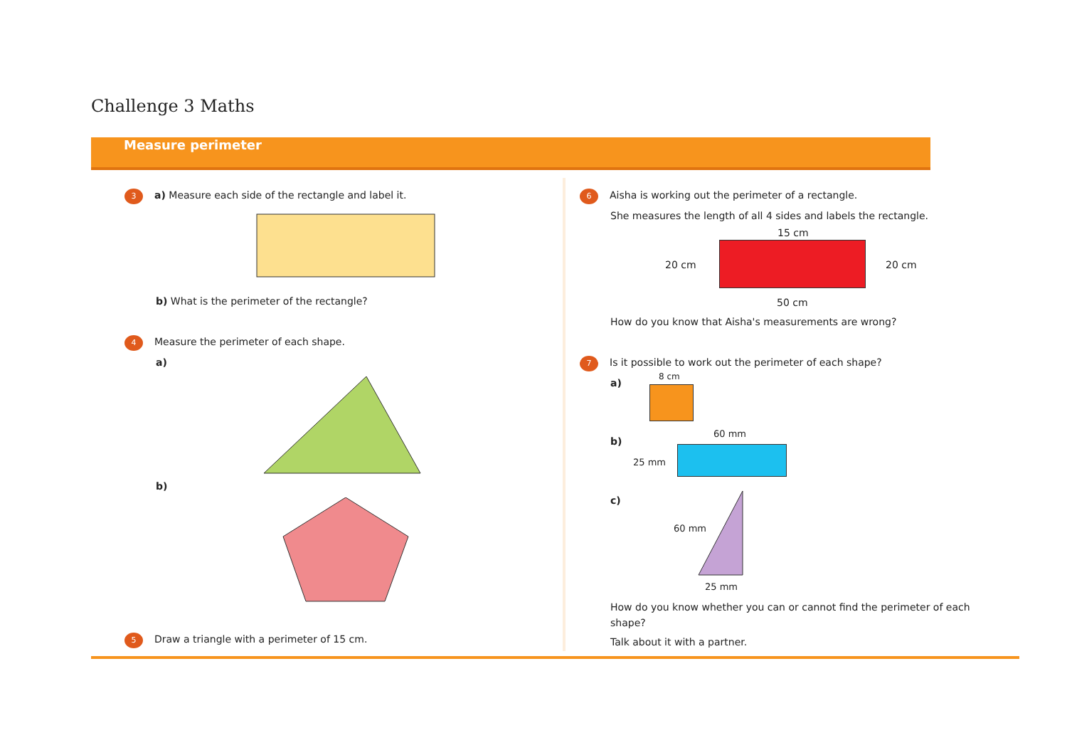Challenge 3 Maths
Measure perimeter
3 a) Measure each side of the rectangle and label it.
b) What is the perimeter of the rectangle?
4 Measure the perimeter of each shape.
a)
b)
5 Draw a triangle with a perimeter of 15 cm.
6 Aisha is working out the perimeter of a rectangle.
She measures the length of all 4 sides and labels the rectangle.
15 cm
20 cm 20 cm
50 cm
How do you know that Aisha's measurements are wrong?
7 Is it possible to work out the perimeter of each shape?
a)
8 cm
b)
60 mm
25 mm
c)
60 mm
25 mm
How do you know whether you can or cannot find the perimeter of each shape?
Talk about it with a partner.